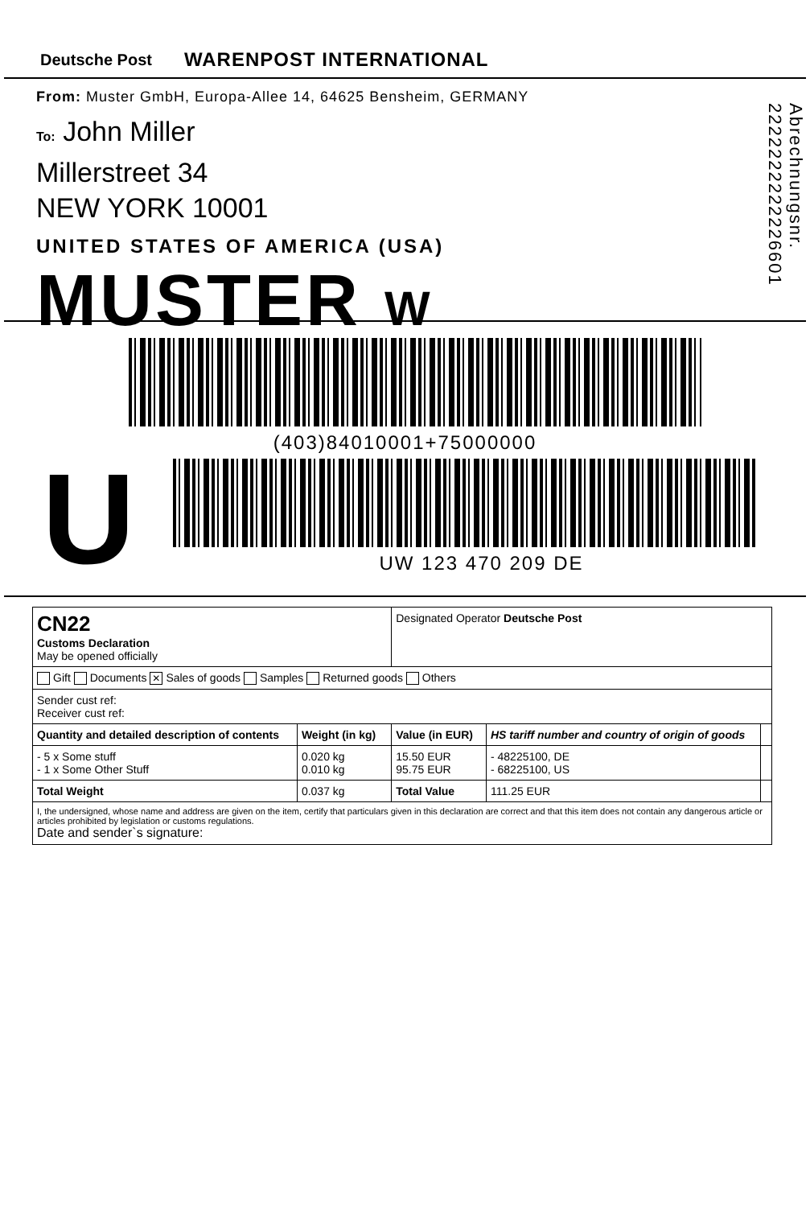Deutsche Post WARENPOST INTERNATIONAL
From: Muster GmbH, Europa-Allee 14, 64625 Bensheim, GERMANY
To: John Miller
Millerstreet 34
NEW YORK 10001
UNITED STATES OF AMERICA (USA)
MUSTER W
Abrechnungsnr. 2222222222226601
(403)84010001+75000000
U
UW 123 470 209 DE
| CN22 Customs Declaration May be opened officially | | Designated Operator Deutsche Post | | |
| Gift Documents ✕ Sales of goods Samples Returned goods Others | | | | |
| Sender cust ref: Receiver cust ref: | | | | |
| Quantity and detailed description of contents | Weight (in kg) | Value (in EUR) | HS tariff number and country of origin of goods | |
| - 5 x Some stuff - 1 x Some Other Stuff | 0.020 kg 0.010 kg | 15.50 EUR 95.75 EUR | - 48225100, DE - 68225100, US | |
| Total Weight | 0.037 kg | Total Value | 111.25 EUR | |
| I, the undersigned, whose name and address are given on the item, certify that particulars given in this declaration are correct and that this item does not contain any dangerous article or articles prohibited by legislation or customs regulations. Date and sender`s signature: | | | | |